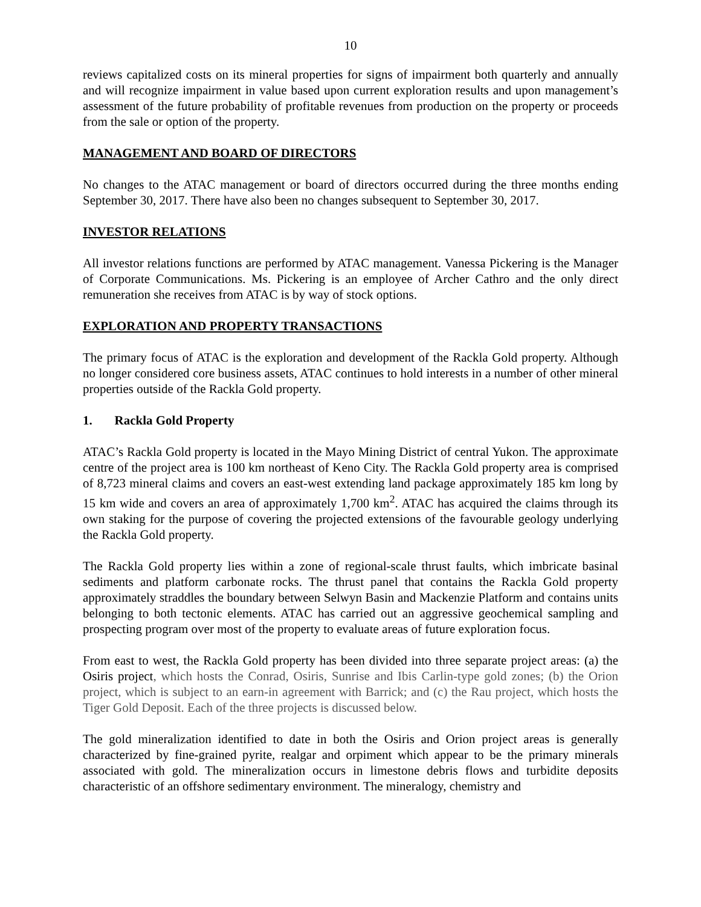10
reviews capitalized costs on its mineral properties for signs of impairment both quarterly and annually and will recognize impairment in value based upon current exploration results and upon management’s assessment of the future probability of profitable revenues from production on the property or proceeds from the sale or option of the property.
MANAGEMENT AND BOARD OF DIRECTORS
No changes to the ATAC management or board of directors occurred during the three months ending September 30, 2017. There have also been no changes subsequent to September 30, 2017.
INVESTOR RELATIONS
All investor relations functions are performed by ATAC management. Vanessa Pickering is the Manager of Corporate Communications. Ms. Pickering is an employee of Archer Cathro and the only direct remuneration she receives from ATAC is by way of stock options.
EXPLORATION AND PROPERTY TRANSACTIONS
The primary focus of ATAC is the exploration and development of the Rackla Gold property. Although no longer considered core business assets, ATAC continues to hold interests in a number of other mineral properties outside of the Rackla Gold property.
1. Rackla Gold Property
ATAC’s Rackla Gold property is located in the Mayo Mining District of central Yukon. The approximate centre of the project area is 100 km northeast of Keno City. The Rackla Gold property area is comprised of 8,723 mineral claims and covers an east-west extending land package approximately 185 km long by 15 km wide and covers an area of approximately 1,700 km<sup>2</sup>. ATAC has acquired the claims through its own staking for the purpose of covering the projected extensions of the favourable geology underlying the Rackla Gold property.
The Rackla Gold property lies within a zone of regional-scale thrust faults, which imbricate basinal sediments and platform carbonate rocks. The thrust panel that contains the Rackla Gold property approximately straddles the boundary between Selwyn Basin and Mackenzie Platform and contains units belonging to both tectonic elements. ATAC has carried out an aggressive geochemical sampling and prospecting program over most of the property to evaluate areas of future exploration focus.
From east to west, the Rackla Gold property has been divided into three separate project areas: (a) the Osiris project, which hosts the Conrad, Osiris, Sunrise and Ibis Carlin-type gold zones; (b) the Orion project, which is subject to an earn-in agreement with Barrick; and (c) the Rau project, which hosts the Tiger Gold Deposit. Each of the three projects is discussed below.
The gold mineralization identified to date in both the Osiris and Orion project areas is generally characterized by fine-grained pyrite, realgar and orpiment which appear to be the primary minerals associated with gold. The mineralization occurs in limestone debris flows and turbidite deposits characteristic of an offshore sedimentary environment. The mineralogy, chemistry and